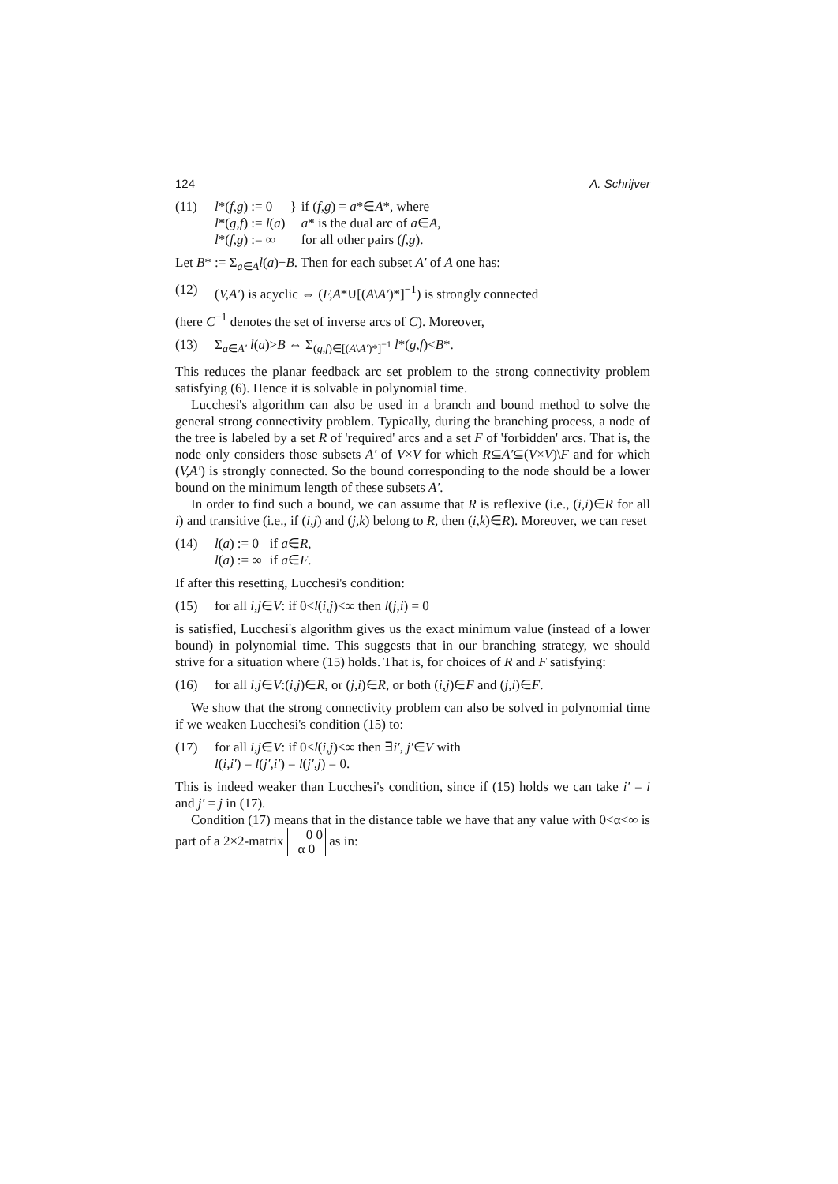124 A. Schrijver
(11)
| l *( f,g ) := 0 | } | if ( f,g ) = a *∈ A *, where |
| l *( g,f ) := l ( a ) | | a * is the dual arc of a ∈ A , |
| l *( f,g ) := ∞ | | for all other pairs ( f,g ). |
Let B* := Σ<sub>a∈A</sub>l(a)−B. Then for each subset A′ of A one has:
(12) (V,A′) is acyclic ⇔ (F,A*∪[(A\A′)*]<sup>−1</sup>) is strongly connected
(here C<sup>−1</sup> denotes the set of inverse arcs of C). Moreover,
(13) Σ<sub>a∈A′</sub> l(a)>B ⇔ Σ<sub>(g,f)∈[(A\A′)*]<sup>−1</sup></sub> l*(g,f)<B*.
This reduces the planar feedback arc set problem to the strong connectivity problem satisfying (6). Hence it is solvable in polynomial time.
Lucchesi's algorithm can also be used in a branch and bound method to solve the general strong connectivity problem. Typically, during the branching process, a node of the tree is labeled by a set R of 'required' arcs and a set F of 'forbidden' arcs. That is, the node only considers those subsets A′ of V×V for which R⊆A′⊆(V×V)\F and for which (V,A′) is strongly connected. So the bound corresponding to the node should be a lower bound on the minimum length of these subsets A′.
In order to find such a bound, we can assume that R is reflexive (i.e., (i,i)∈R for all i) and transitive (i.e., if (i,j) and (j,k) belong to R, then (i,k)∈R). Moreover, we can reset
(14)
| l ( a ) := 0 | if a ∈ R , |
| l ( a ) := ∞ | if a ∈ F . |
If after this resetting, Lucchesi's condition:
(15) for all i,j∈V: if 0<l(i,j)<∞ then l(j,i) = 0
is satisfied, Lucchesi's algorithm gives us the exact minimum value (instead of a lower bound) in polynomial time. This suggests that in our branching strategy, we should strive for a situation where (15) holds. That is, for choices of R and F satisfying:
(16) for all i,j∈V:(i,j)∈R, or (j,i)∈R, or both (i,j)∈F and (j,i)∈F.
We show that the strong connectivity problem can also be solved in polynomial time if we weaken Lucchesi's condition (15) to:
(17) for all i,j∈V: if 0<l(i,j)<∞ then ∃i′, j′∈V with
l(i,i′) = l(j′,i′) = l(j′,j) = 0.
This is indeed weaker than Lucchesi's condition, since if (15) holds we can take i′ = i and j′ = j in (17).
Condition (17) means that in the distance table we have that any value with 0<α<∞ is part of a 2×2-matrix 0 0
α 0 as in: